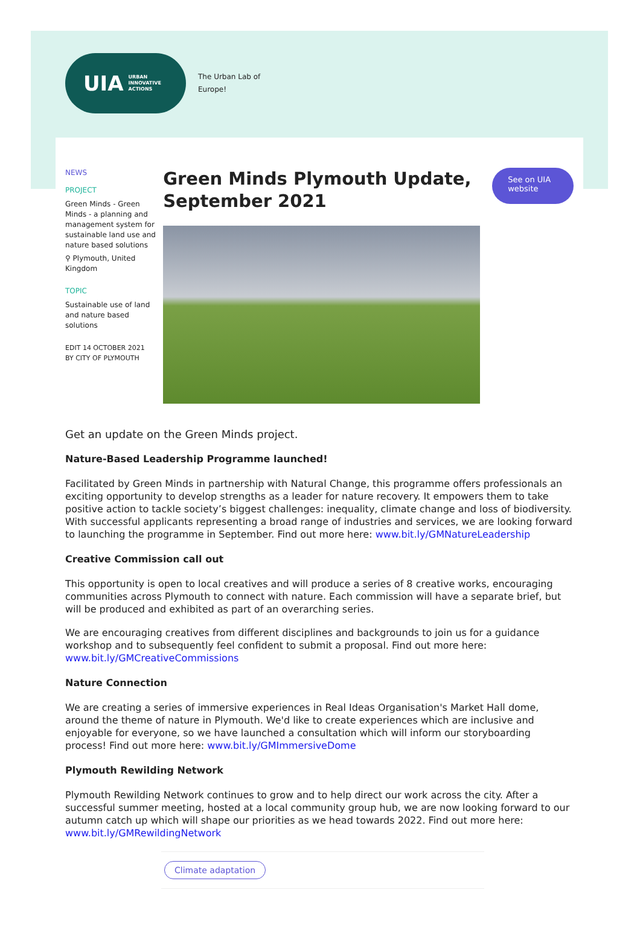UIA URBAN
INNOVATIVE
ACTIONS
The Urban Lab of
Europe!
NEWS
PROJECT
Green Minds - Green Minds - a planning and management system for sustainable land use and nature based solutions
⚲ Plymouth, United Kingdom
TOPIC
Sustainable use of land and nature based solutions
EDIT 14 OCTOBER 2021
BY CITY OF PLYMOUTH
Green Minds Plymouth Update, September 2021
See on UIA website
Get an update on the Green Minds project.
Nature-Based Leadership Programme launched!
Facilitated by Green Minds in partnership with Natural Change, this programme offers professionals an exciting opportunity to develop strengths as a leader for nature recovery. It empowers them to take positive action to tackle society’s biggest challenges: inequality, climate change and loss of biodiversity. With successful applicants representing a broad range of industries and services, we are looking forward to launching the programme in September. Find out more here: www.bit.ly/GMNatureLeadership
Creative Commission call out
This opportunity is open to local creatives and will produce a series of 8 creative works, encouraging communities across Plymouth to connect with nature. Each commission will have a separate brief, but will be produced and exhibited as part of an overarching series.
We are encouraging creatives from different disciplines and backgrounds to join us for a guidance workshop and to subsequently feel confident to submit a proposal. Find out more here: www.bit.ly/GMCreativeCommissions
Nature Connection
We are creating a series of immersive experiences in Real Ideas Organisation's Market Hall dome, around the theme of nature in Plymouth. We'd like to create experiences which are inclusive and enjoyable for everyone, so we have launched a consultation which will inform our storyboarding process! Find out more here: www.bit.ly/GMImmersiveDome
Plymouth Rewilding Network
Plymouth Rewilding Network continues to grow and to help direct our work across the city. After a successful summer meeting, hosted at a local community group hub, we are now looking forward to our autumn catch up which will shape our priorities as we head towards 2022. Find out more here: www.bit.ly/GMRewildingNetwork
Climate adaptation